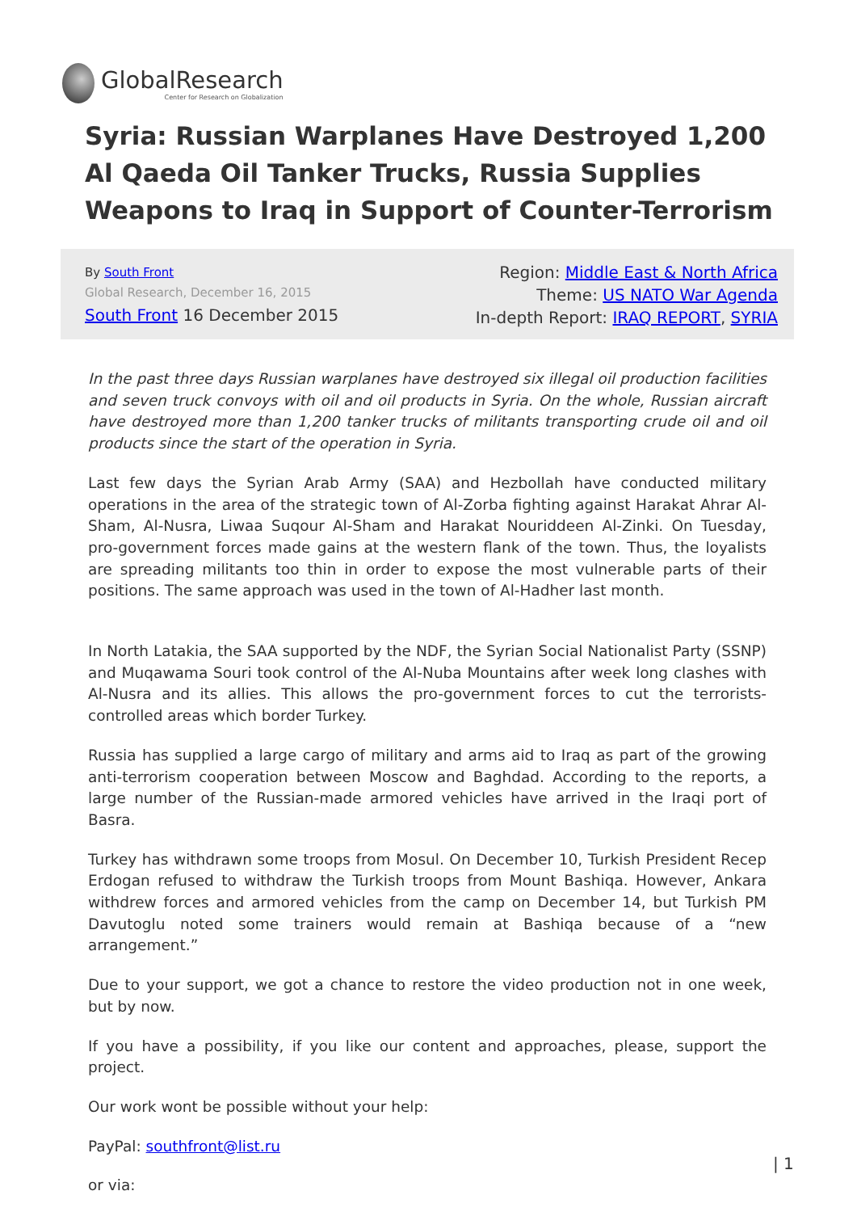GlobalResearch
Center for Research on Globalization
Syria: Russian Warplanes Have Destroyed 1,200 Al Qaeda Oil Tanker Trucks, Russia Supplies Weapons to Iraq in Support of Counter-Terrorism
By South Front
Global Research, December 16, 2015
South Front 16 December 2015
Region: Middle East & North Africa
Theme: US NATO War Agenda
In-depth Report: IRAQ REPORT, SYRIA
In the past three days Russian warplanes have destroyed six illegal oil production facilities and seven truck convoys with oil and oil products in Syria. On the whole, Russian aircraft have destroyed more than 1,200 tanker trucks of militants transporting crude oil and oil products since the start of the operation in Syria.
Last few days the Syrian Arab Army (SAA) and Hezbollah have conducted military operations in the area of the strategic town of Al-Zorba fighting against Harakat Ahrar Al-Sham, Al-Nusra, Liwaa Suqour Al-Sham and Harakat Nouriddeen Al-Zinki. On Tuesday, pro-government forces made gains at the western flank of the town. Thus, the loyalists are spreading militants too thin in order to expose the most vulnerable parts of their positions. The same approach was used in the town of Al-Hadher last month.
In North Latakia, the SAA supported by the NDF, the Syrian Social Nationalist Party (SSNP) and Muqawama Souri took control of the Al-Nuba Mountains after week long clashes with Al-Nusra and its allies. This allows the pro-government forces to cut the terrorists-controlled areas which border Turkey.
Russia has supplied a large cargo of military and arms aid to Iraq as part of the growing anti-terrorism cooperation between Moscow and Baghdad. According to the reports, a large number of the Russian-made armored vehicles have arrived in the Iraqi port of Basra.
Turkey has withdrawn some troops from Mosul. On December 10, Turkish President Recep Erdogan refused to withdraw the Turkish troops from Mount Bashiqa. However, Ankara withdrew forces and armored vehicles from the camp on December 14, but Turkish PM Davutoglu noted some trainers would remain at Bashiqa because of a “new arrangement.”
Due to your support, we got a chance to restore the video production not in one week, but by now.
If you have a possibility, if you like our content and approaches, please, support the project.
Our work wont be possible without your help:
PayPal: southfront@list.ru
or via:
| 1